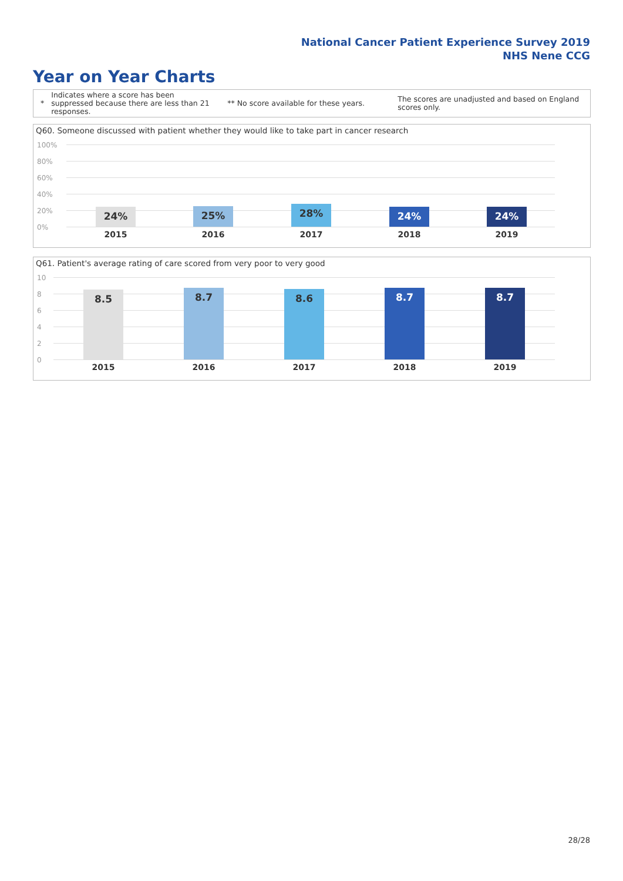National Cancer Patient Experience Survey 2019
NHS Nene CCG
Year on Year Charts
*
Indicates where a score has been suppressed because there are less than 21 responses.
** No score available for these years.
The scores are unadjusted and based on England scores only.
Q60. Someone discussed with patient whether they would like to take part in cancer research
100%
80%
60%
40%
20%
0%
24% 25% 28% 24% 24%
2015 2016 2017 2018 2019
Q61. Patient's average rating of care scored from very poor to very good
10
8
6
4
2
0
8.5 8.7 8.6 8.7 8.7
2015 2016 2017 2018 2019
28/28